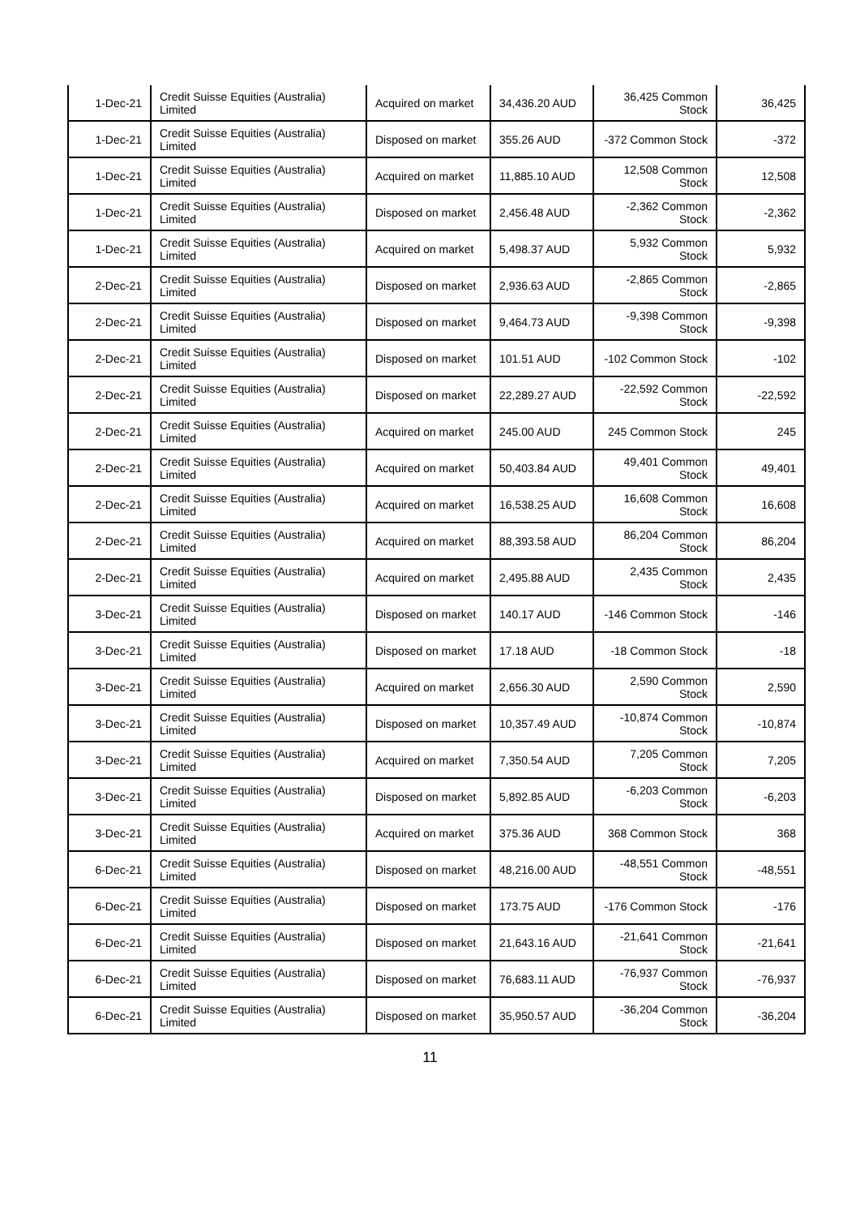| 1-Dec-21 | Credit Suisse Equities (Australia) Limited | Acquired on market | 34,436.20 AUD | 36,425 Common Stock | 36,425 |
| 1-Dec-21 | Credit Suisse Equities (Australia) Limited | Disposed on market | 355.26 AUD | -372 Common Stock | -372 |
| 1-Dec-21 | Credit Suisse Equities (Australia) Limited | Acquired on market | 11,885.10 AUD | 12,508 Common Stock | 12,508 |
| 1-Dec-21 | Credit Suisse Equities (Australia) Limited | Disposed on market | 2,456.48 AUD | -2,362 Common Stock | -2,362 |
| 1-Dec-21 | Credit Suisse Equities (Australia) Limited | Acquired on market | 5,498.37 AUD | 5,932 Common Stock | 5,932 |
| 2-Dec-21 | Credit Suisse Equities (Australia) Limited | Disposed on market | 2,936.63 AUD | -2,865 Common Stock | -2,865 |
| 2-Dec-21 | Credit Suisse Equities (Australia) Limited | Disposed on market | 9,464.73 AUD | -9,398 Common Stock | -9,398 |
| 2-Dec-21 | Credit Suisse Equities (Australia) Limited | Disposed on market | 101.51 AUD | -102 Common Stock | -102 |
| 2-Dec-21 | Credit Suisse Equities (Australia) Limited | Disposed on market | 22,289.27 AUD | -22,592 Common Stock | -22,592 |
| 2-Dec-21 | Credit Suisse Equities (Australia) Limited | Acquired on market | 245.00 AUD | 245 Common Stock | 245 |
| 2-Dec-21 | Credit Suisse Equities (Australia) Limited | Acquired on market | 50,403.84 AUD | 49,401 Common Stock | 49,401 |
| 2-Dec-21 | Credit Suisse Equities (Australia) Limited | Acquired on market | 16,538.25 AUD | 16,608 Common Stock | 16,608 |
| 2-Dec-21 | Credit Suisse Equities (Australia) Limited | Acquired on market | 88,393.58 AUD | 86,204 Common Stock | 86,204 |
| 2-Dec-21 | Credit Suisse Equities (Australia) Limited | Acquired on market | 2,495.88 AUD | 2,435 Common Stock | 2,435 |
| 3-Dec-21 | Credit Suisse Equities (Australia) Limited | Disposed on market | 140.17 AUD | -146 Common Stock | -146 |
| 3-Dec-21 | Credit Suisse Equities (Australia) Limited | Disposed on market | 17.18 AUD | -18 Common Stock | -18 |
| 3-Dec-21 | Credit Suisse Equities (Australia) Limited | Acquired on market | 2,656.30 AUD | 2,590 Common Stock | 2,590 |
| 3-Dec-21 | Credit Suisse Equities (Australia) Limited | Disposed on market | 10,357.49 AUD | -10,874 Common Stock | -10,874 |
| 3-Dec-21 | Credit Suisse Equities (Australia) Limited | Acquired on market | 7,350.54 AUD | 7,205 Common Stock | 7,205 |
| 3-Dec-21 | Credit Suisse Equities (Australia) Limited | Disposed on market | 5,892.85 AUD | -6,203 Common Stock | -6,203 |
| 3-Dec-21 | Credit Suisse Equities (Australia) Limited | Acquired on market | 375.36 AUD | 368 Common Stock | 368 |
| 6-Dec-21 | Credit Suisse Equities (Australia) Limited | Disposed on market | 48,216.00 AUD | -48,551 Common Stock | -48,551 |
| 6-Dec-21 | Credit Suisse Equities (Australia) Limited | Disposed on market | 173.75 AUD | -176 Common Stock | -176 |
| 6-Dec-21 | Credit Suisse Equities (Australia) Limited | Disposed on market | 21,643.16 AUD | -21,641 Common Stock | -21,641 |
| 6-Dec-21 | Credit Suisse Equities (Australia) Limited | Disposed on market | 76,683.11 AUD | -76,937 Common Stock | -76,937 |
| 6-Dec-21 | Credit Suisse Equities (Australia) Limited | Disposed on market | 35,950.57 AUD | -36,204 Common Stock | -36,204 |
11